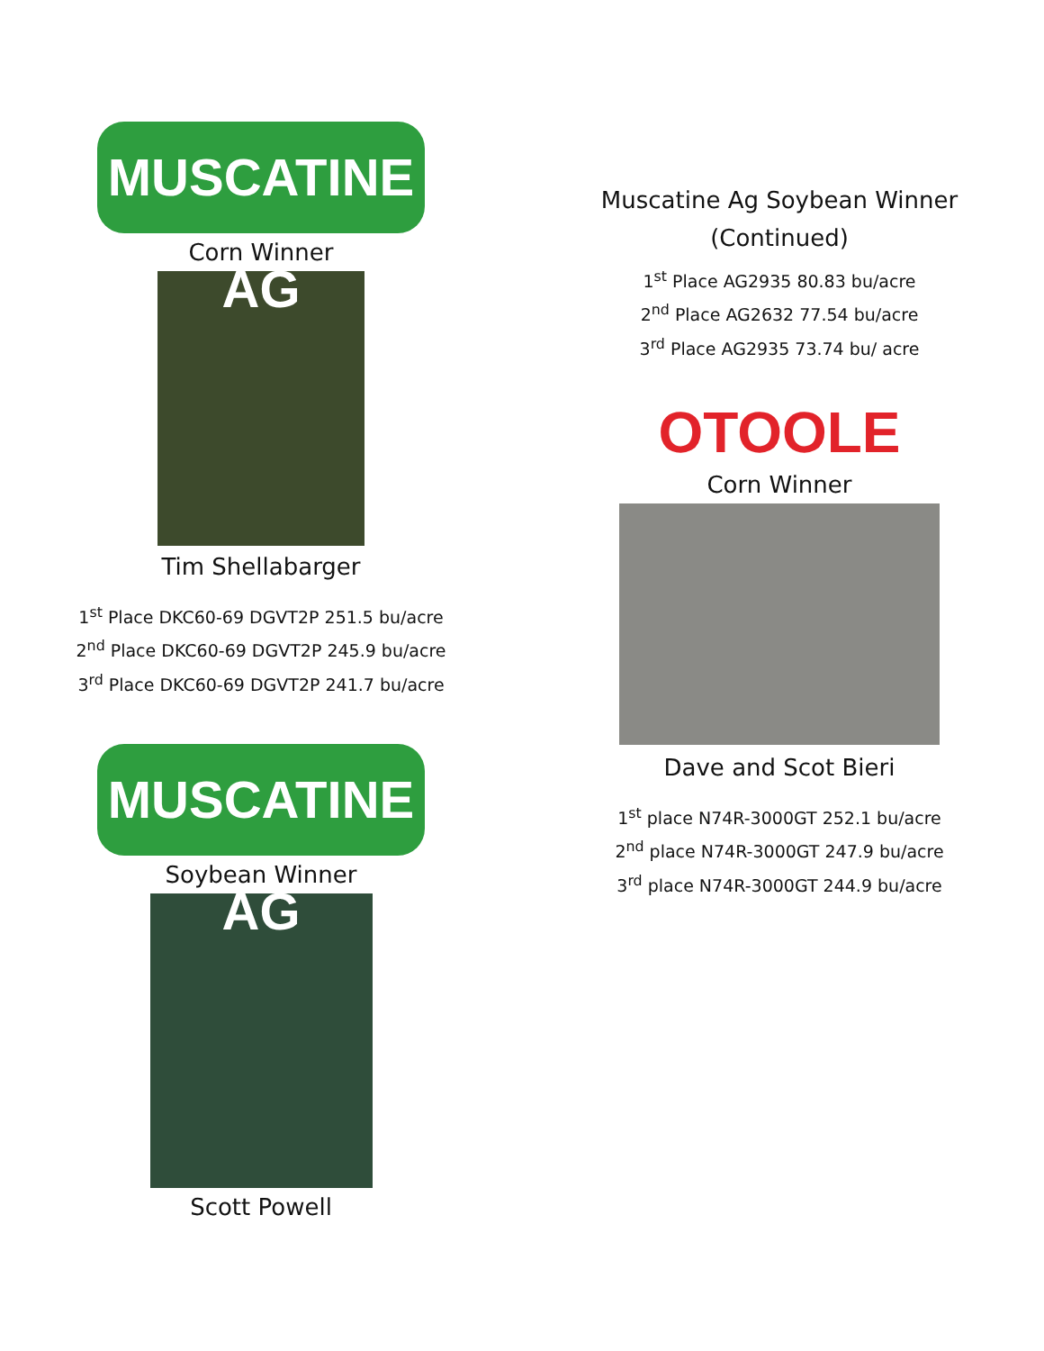MUSCATINE AG
Corn Winner
Tim Shellabarger
1<sup>st</sup> Place DKC60-69 DGVT2P 251.5 bu/acre
2<sup>nd</sup> Place DKC60-69 DGVT2P 245.9 bu/acre
3<sup>rd</sup> Place DKC60-69 DGVT2P 241.7 bu/acre
MUSCATINE AG
Soybean Winner
Scott Powell
Muscatine Ag Soybean Winner
(Continued)
1<sup>st</sup> Place AG2935 80.83 bu/acre
2<sup>nd</sup> Place AG2632 77.54 bu/acre
3<sup>rd</sup> Place AG2935 73.74 bu/ acre
OTOOLE
Corn Winner
Dave and Scot Bieri
1<sup>st</sup> place N74R-3000GT 252.1 bu/acre
2<sup>nd</sup> place N74R-3000GT 247.9 bu/acre
3<sup>rd</sup> place N74R-3000GT 244.9 bu/acre